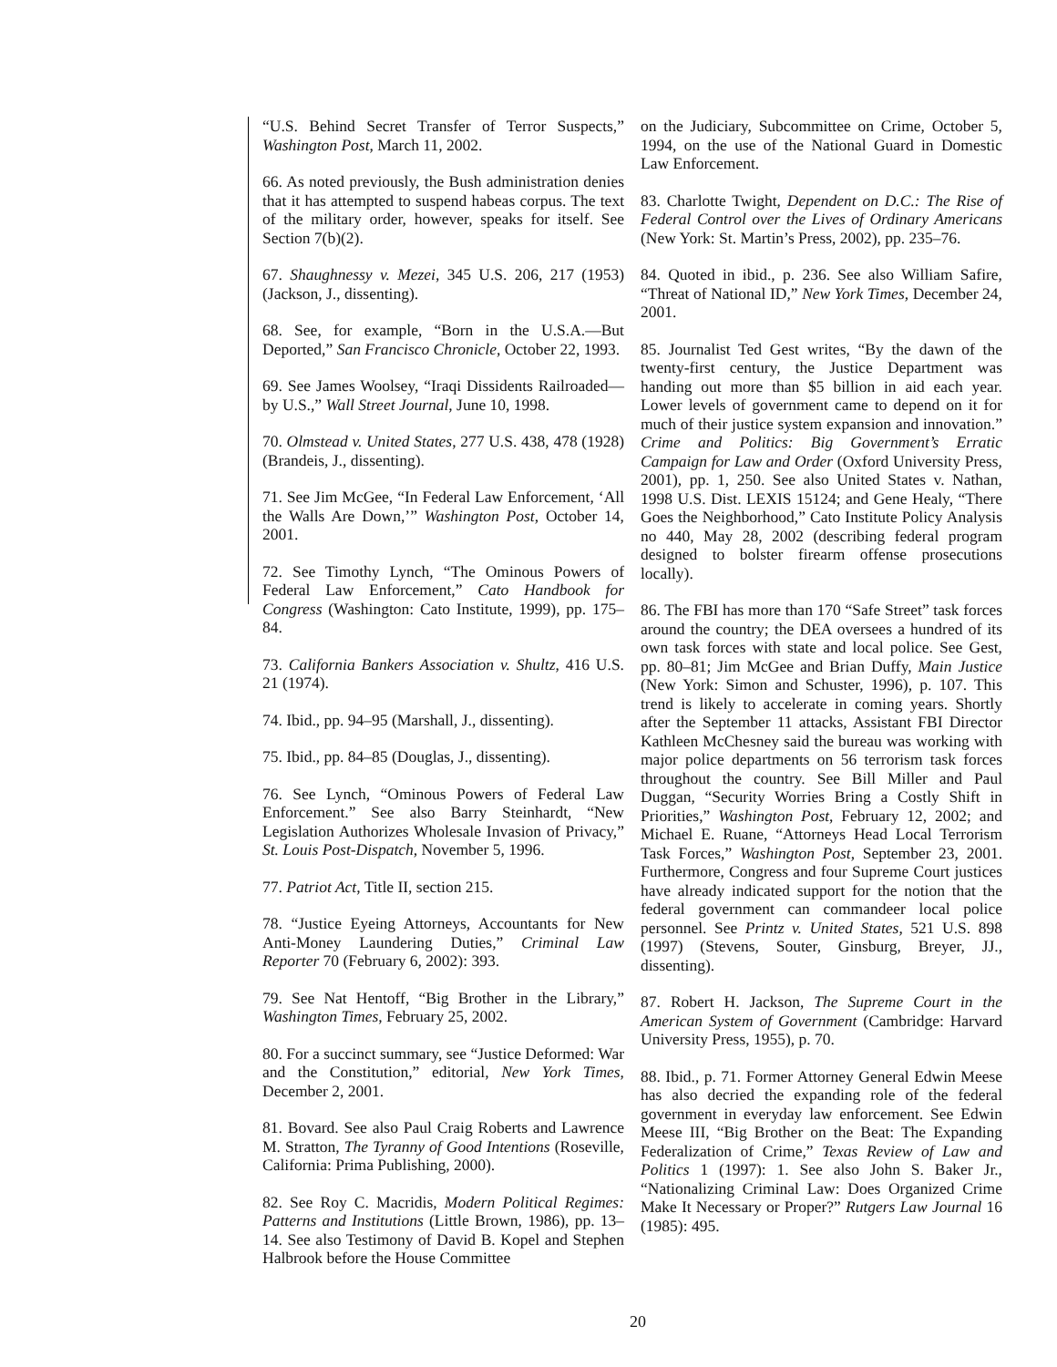“U.S. Behind Secret Transfer of Terror Suspects,” Washington Post, March 11, 2002.
66. As noted previously, the Bush administration denies that it has attempted to suspend habeas corpus. The text of the military order, however, speaks for itself. See Section 7(b)(2).
67. Shaughnessy v. Mezei, 345 U.S. 206, 217 (1953) (Jackson, J., dissenting).
68. See, for example, “Born in the U.S.A.—But Deported,” San Francisco Chronicle, October 22, 1993.
69. See James Woolsey, “Iraqi Dissidents Railroaded—by U.S.,” Wall Street Journal, June 10, 1998.
70. Olmstead v. United States, 277 U.S. 438, 478 (1928) (Brandeis, J., dissenting).
71. See Jim McGee, “In Federal Law Enforcement, ‘All the Walls Are Down,’” Washington Post, October 14, 2001.
72. See Timothy Lynch, “The Ominous Powers of Federal Law Enforcement,” Cato Handbook for Congress (Washington: Cato Institute, 1999), pp. 175–84.
73. California Bankers Association v. Shultz, 416 U.S. 21 (1974).
74. Ibid., pp. 94–95 (Marshall, J., dissenting).
75. Ibid., pp. 84–85 (Douglas, J., dissenting).
76. See Lynch, “Ominous Powers of Federal Law Enforcement.” See also Barry Steinhardt, “New Legislation Authorizes Wholesale Invasion of Privacy,” St. Louis Post-Dispatch, November 5, 1996.
77. Patriot Act, Title II, section 215.
78. “Justice Eyeing Attorneys, Accountants for New Anti-Money Laundering Duties,” Criminal Law Reporter 70 (February 6, 2002): 393.
79. See Nat Hentoff, “Big Brother in the Library,” Washington Times, February 25, 2002.
80. For a succinct summary, see “Justice Deformed: War and the Constitution,” editorial, New York Times, December 2, 2001.
81. Bovard. See also Paul Craig Roberts and Lawrence M. Stratton, The Tyranny of Good Intentions (Roseville, California: Prima Publishing, 2000).
82. See Roy C. Macridis, Modern Political Regimes: Patterns and Institutions (Little Brown, 1986), pp. 13–14. See also Testimony of David B. Kopel and Stephen Halbrook before the House Committee
on the Judiciary, Subcommittee on Crime, October 5, 1994, on the use of the National Guard in Domestic Law Enforcement.
83. Charlotte Twight, Dependent on D.C.: The Rise of Federal Control over the Lives of Ordinary Americans (New York: St. Martin’s Press, 2002), pp. 235–76.
84. Quoted in ibid., p. 236. See also William Safire, “Threat of National ID,” New York Times, December 24, 2001.
85. Journalist Ted Gest writes, “By the dawn of the twenty-first century, the Justice Department was handing out more than $5 billion in aid each year. Lower levels of government came to depend on it for much of their justice system expansion and innovation.” Crime and Politics: Big Government’s Erratic Campaign for Law and Order (Oxford University Press, 2001), pp. 1, 250. See also United States v. Nathan, 1998 U.S. Dist. LEXIS 15124; and Gene Healy, “There Goes the Neighborhood,” Cato Institute Policy Analysis no 440, May 28, 2002 (describing federal program designed to bolster firearm offense prosecutions locally).
86. The FBI has more than 170 “Safe Street” task forces around the country; the DEA oversees a hundred of its own task forces with state and local police. See Gest, pp. 80–81; Jim McGee and Brian Duffy, Main Justice (New York: Simon and Schuster, 1996), p. 107. This trend is likely to accelerate in coming years. Shortly after the September 11 attacks, Assistant FBI Director Kathleen McChesney said the bureau was working with major police departments on 56 terrorism task forces throughout the country. See Bill Miller and Paul Duggan, “Security Worries Bring a Costly Shift in Priorities,” Washington Post, February 12, 2002; and Michael E. Ruane, “Attorneys Head Local Terrorism Task Forces,” Washington Post, September 23, 2001. Furthermore, Congress and four Supreme Court justices have already indicated support for the notion that the federal government can commandeer local police personnel. See Printz v. United States, 521 U.S. 898 (1997) (Stevens, Souter, Ginsburg, Breyer, JJ., dissenting).
87. Robert H. Jackson, The Supreme Court in the American System of Government (Cambridge: Harvard University Press, 1955), p. 70.
88. Ibid., p. 71. Former Attorney General Edwin Meese has also decried the expanding role of the federal government in everyday law enforcement. See Edwin Meese III, “Big Brother on the Beat: The Expanding Federalization of Crime,” Texas Review of Law and Politics 1 (1997): 1. See also John S. Baker Jr., “Nationalizing Criminal Law: Does Organized Crime Make It Necessary or Proper?” Rutgers Law Journal 16 (1985): 495.
20